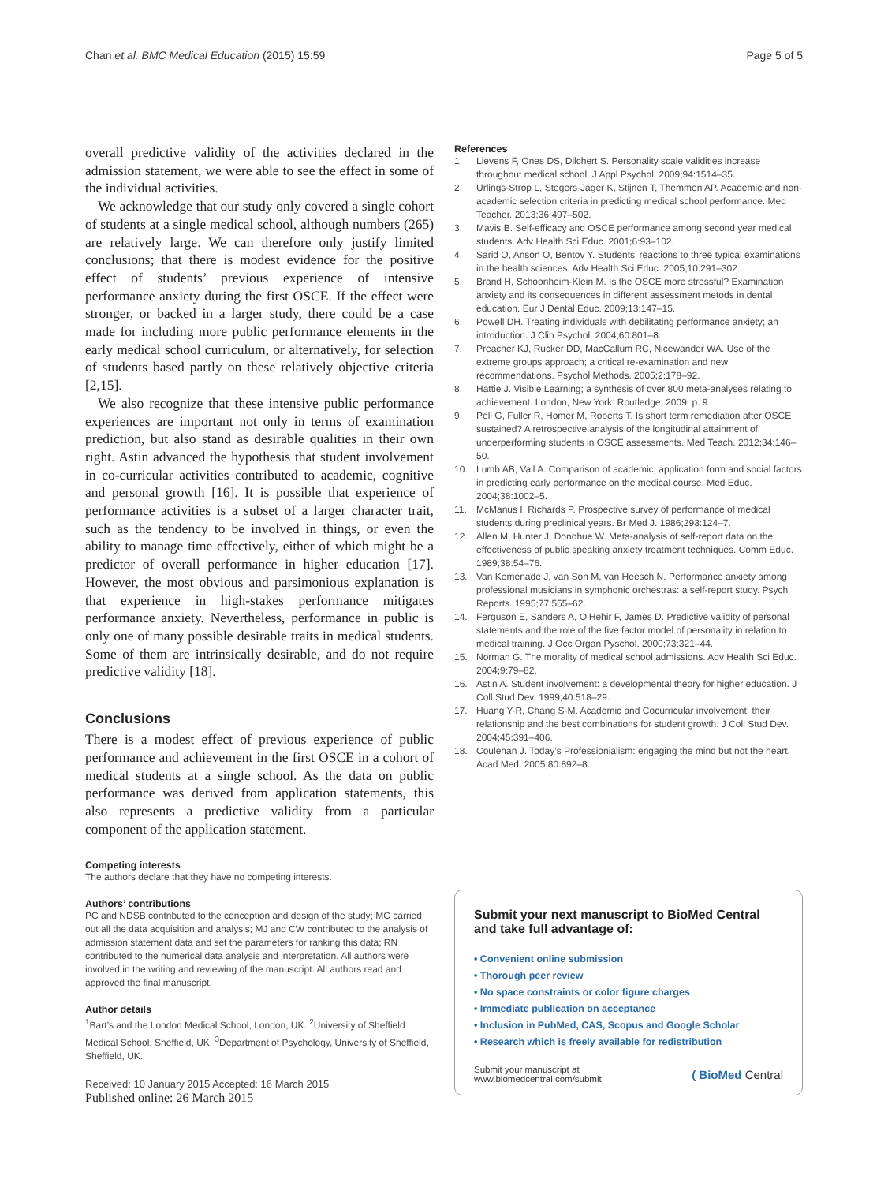Chan et al. BMC Medical Education (2015) 15:59
Page 5 of 5
overall predictive validity of the activities declared in the admission statement, we were able to see the effect in some of the individual activities.
We acknowledge that our study only covered a single cohort of students at a single medical school, although numbers (265) are relatively large. We can therefore only justify limited conclusions; that there is modest evidence for the positive effect of students’ previous experience of intensive performance anxiety during the first OSCE. If the effect were stronger, or backed in a larger study, there could be a case made for including more public performance elements in the early medical school curriculum, or alternatively, for selection of students based partly on these relatively objective criteria [2,15].
We also recognize that these intensive public performance experiences are important not only in terms of examination prediction, but also stand as desirable qualities in their own right. Astin advanced the hypothesis that student involvement in co-curricular activities contributed to academic, cognitive and personal growth [16]. It is possible that experience of performance activities is a subset of a larger character trait, such as the tendency to be involved in things, or even the ability to manage time effectively, either of which might be a predictor of overall performance in higher education [17]. However, the most obvious and parsimonious explanation is that experience in high-stakes performance mitigates performance anxiety. Nevertheless, performance in public is only one of many possible desirable traits in medical students. Some of them are intrinsically desirable, and do not require predictive validity [18].
Conclusions
There is a modest effect of previous experience of public performance and achievement in the first OSCE in a cohort of medical students at a single school. As the data on public performance was derived from application statements, this also represents a predictive validity from a particular component of the application statement.
Competing interests
The authors declare that they have no competing interests.
Authors’ contributions
PC and NDSB contributed to the conception and design of the study; MC carried out all the data acquisition and analysis; MJ and CW contributed to the analysis of admission statement data and set the parameters for ranking this data; RN contributed to the numerical data analysis and interpretation. All authors were involved in the writing and reviewing of the manuscript. All authors read and approved the final manuscript.
Author details
<sup>1</sup> Bart’s and the London Medical School, London, UK. <sup>2</sup>University of Sheffield Medical School, Sheffield, UK. <sup>3</sup>Department of Psychology, University of Sheffield, Sheffield, UK.
Received: 10 January 2015 Accepted: 16 March 2015
Published online: 26 March 2015
References
1. Lievens F, Ones DS, Dilchert S. Personality scale validities increase throughout medical school. J Appl Psychol. 2009;94:1514–35.
2. Urlings-Strop L, Stegers-Jager K, Stijnen T, Themmen AP. Academic and non-academic selection criteria in predicting medical school performance. Med Teacher. 2013;36:497–502.
3. Mavis B. Self-efficacy and OSCE performance among second year medical students. Adv Health Sci Educ. 2001;6:93–102.
4. Sarid O, Anson O, Bentov Y. Students’ reactions to three typical examinations in the health sciences. Adv Health Sci Educ. 2005;10:291–302.
5. Brand H, Schoonheim-Klein M. Is the OSCE more stressful? Examination anxiety and its consequences in different assessment metods in dental education. Eur J Dental Educ. 2009;13:147–15.
6. Powell DH. Treating individuals with debilitating performance anxiety; an introduction. J Clin Psychol. 2004;60:801–8.
7. Preacher KJ, Rucker DD, MacCallum RC, Nicewander WA. Use of the extreme groups approach; a critical re-examination and new recommendations. Psychol Methods. 2005;2:178–92.
8. Hattie J. Visible Learning; a synthesis of over 800 meta-analyses relating to achievement. London, New York: Routledge; 2009. p. 9.
9. Pell G, Fuller R, Homer M, Roberts T. Is short term remediation after OSCE sustained? A retrospective analysis of the longitudinal attainment of underperforming students in OSCE assessments. Med Teach. 2012;34:146–50.
10. Lumb AB, Vail A. Comparison of academic, application form and social factors in predicting early performance on the medical course. Med Educ. 2004;38:1002–5.
11. McManus I, Richards P. Prospective survey of performance of medical students during preclinical years. Br Med J. 1986;293:124–7.
12. Allen M, Hunter J, Donohue W. Meta-analysis of self-report data on the effectiveness of public speaking anxiety treatment techniques. Comm Educ. 1989;38:54–76.
13. Van Kemenade J, van Son M, van Heesch N. Performance anxiety among professional musicians in symphonic orchestras: a self-report study. Psych Reports. 1995;77:555–62.
14. Ferguson E, Sanders A, O’Hehir F, James D. Predictive validity of personal statements and the role of the five factor model of personality in relation to medical training. J Occ Organ Pyschol. 2000;73:321–44.
15. Norman G. The morality of medical school admissions. Adv Health Sci Educ. 2004;9:79–82.
16. Astin A. Student involvement: a developmental theory for higher education. J Coll Stud Dev. 1999;40:518–29.
17. Huang Y-R, Chang S-M. Academic and Cocurricular involvement: their relationship and the best combinations for student growth. J Coll Stud Dev. 2004;45:391–406.
18. Coulehan J. Today’s Professionialism: engaging the mind but not the heart. Acad Med. 2005;80:892–8.
Submit your next manuscript to BioMed Central and take full advantage of:
• Convenient online submission
• Thorough peer review
• No space constraints or color figure charges
• Immediate publication on acceptance
• Inclusion in PubMed, CAS, Scopus and Google Scholar
• Research which is freely available for redistribution
Submit your manuscript at
www.biomedcentral.com/submit
( BioMed Central